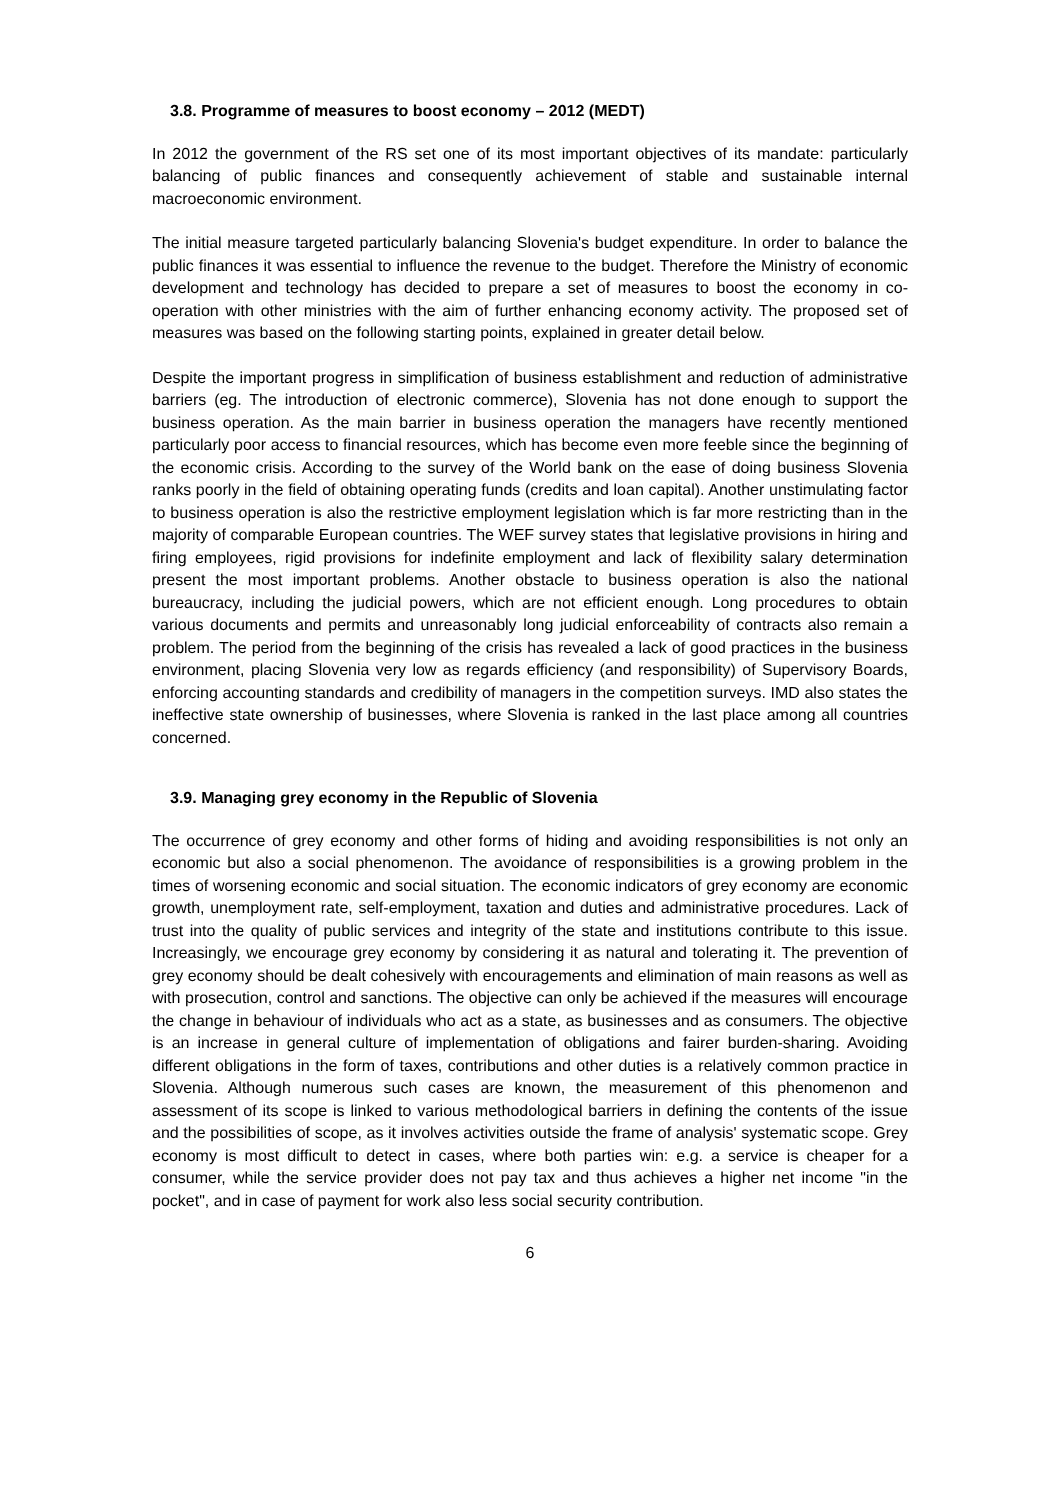3.8. Programme of measures to boost economy – 2012 (MEDT)
In 2012 the government of the RS set one of its most important objectives of its mandate: particularly balancing of public finances and consequently achievement of stable and sustainable internal macroeconomic environment.
The initial measure targeted particularly balancing Slovenia's budget expenditure. In order to balance the public finances it was essential to influence the revenue to the budget. Therefore the Ministry of economic development and technology has decided to prepare a set of measures to boost the economy in co-operation with other ministries with the aim of further enhancing economy activity. The proposed set of measures was based on the following starting points, explained in greater detail below.
Despite the important progress in simplification of business establishment and reduction of administrative barriers (eg. The introduction of electronic commerce), Slovenia has not done enough to support the business operation. As the main barrier in business operation the managers have recently mentioned particularly poor access to financial resources, which has become even more feeble since the beginning of the economic crisis. According to the survey of the World bank on the ease of doing business Slovenia ranks poorly in the field of obtaining operating funds (credits and loan capital). Another unstimulating factor to business operation is also the restrictive employment legislation which is far more restricting than in the majority of comparable European countries. The WEF survey states that legislative provisions in hiring and firing employees, rigid provisions for indefinite employment and lack of flexibility salary determination present the most important problems. Another obstacle to business operation is also the national bureaucracy, including the judicial powers, which are not efficient enough. Long procedures to obtain various documents and permits and unreasonably long judicial enforceability of contracts also remain a problem. The period from the beginning of the crisis has revealed a lack of good practices in the business environment, placing Slovenia very low as regards efficiency (and responsibility) of Supervisory Boards, enforcing accounting standards and credibility of managers in the competition surveys. IMD also states the ineffective state ownership of businesses, where Slovenia is ranked in the last place among all countries concerned.
3.9. Managing grey economy in the Republic of Slovenia
The occurrence of grey economy and other forms of hiding and avoiding responsibilities is not only an economic but also a social phenomenon. The avoidance of responsibilities is a growing problem in the times of worsening economic and social situation. The economic indicators of grey economy are economic growth, unemployment rate, self-employment, taxation and duties and administrative procedures. Lack of trust into the quality of public services and integrity of the state and institutions contribute to this issue. Increasingly, we encourage grey economy by considering it as natural and tolerating it. The prevention of grey economy should be dealt cohesively with encouragements and elimination of main reasons as well as with prosecution, control and sanctions. The objective can only be achieved if the measures will encourage the change in behaviour of individuals who act as a state, as businesses and as consumers. The objective is an increase in general culture of implementation of obligations and fairer burden-sharing. Avoiding different obligations in the form of taxes, contributions and other duties is a relatively common practice in Slovenia. Although numerous such cases are known, the measurement of this phenomenon and assessment of its scope is linked to various methodological barriers in defining the contents of the issue and the possibilities of scope, as it involves activities outside the frame of analysis' systematic scope. Grey economy is most difficult to detect in cases, where both parties win: e.g. a service is cheaper for a consumer, while the service provider does not pay tax and thus achieves a higher net income "in the pocket", and in case of payment for work also less social security contribution.
6